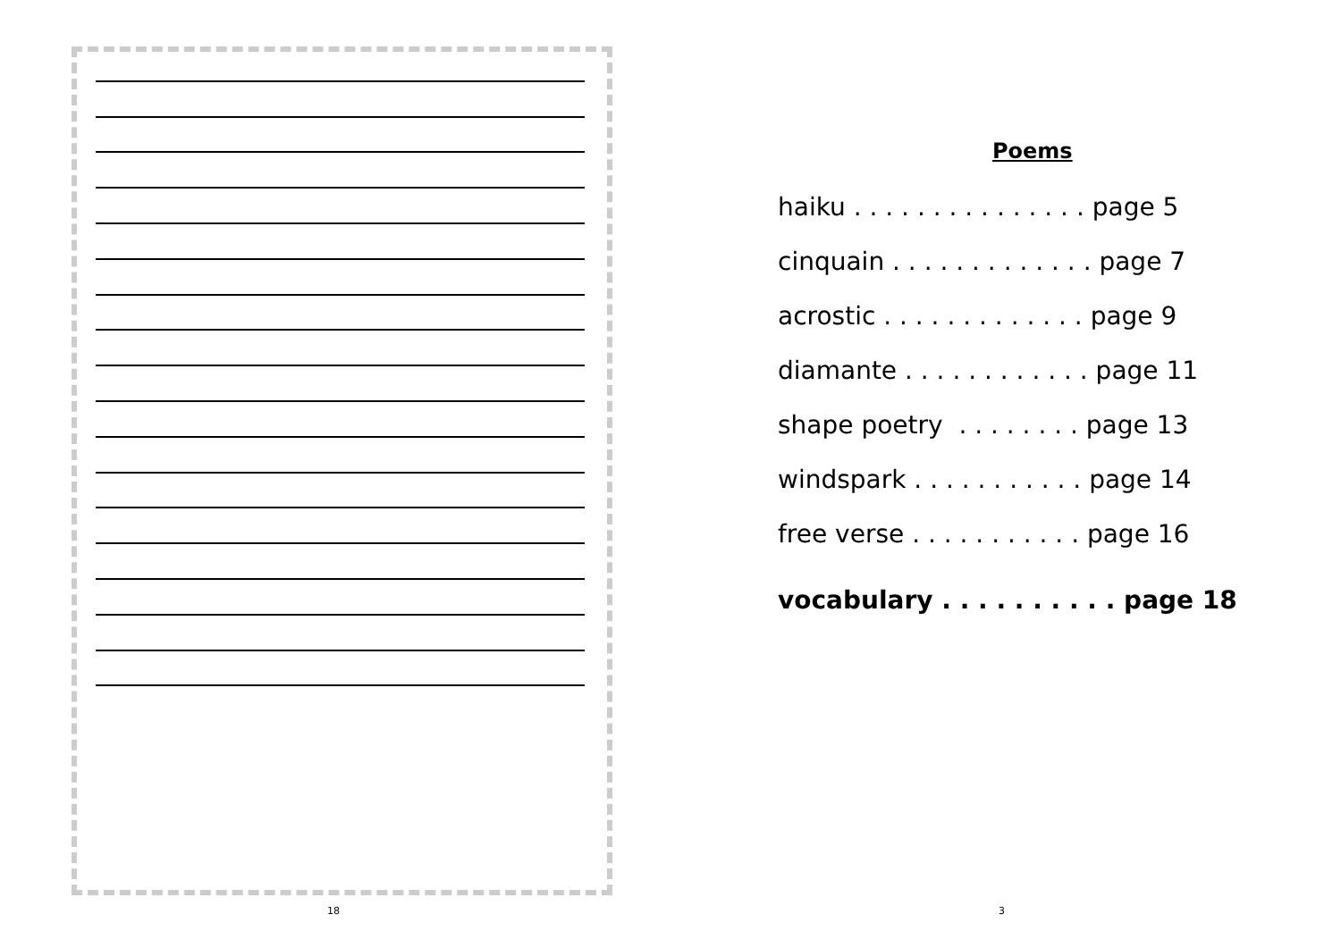18
Poems
haiku . . . . . . . . . . . . . . . page 5
cinquain . . . . . . . . . . . . . page 7
acrostic . . . . . . . . . . . . . page 9
diamante . . . . . . . . . . . . page 11
shape poetry . . . . . . . . page 13
windspark . . . . . . . . . . . page 14
free verse . . . . . . . . . . . page 16
vocabulary . . . . . . . . . . page 18
3